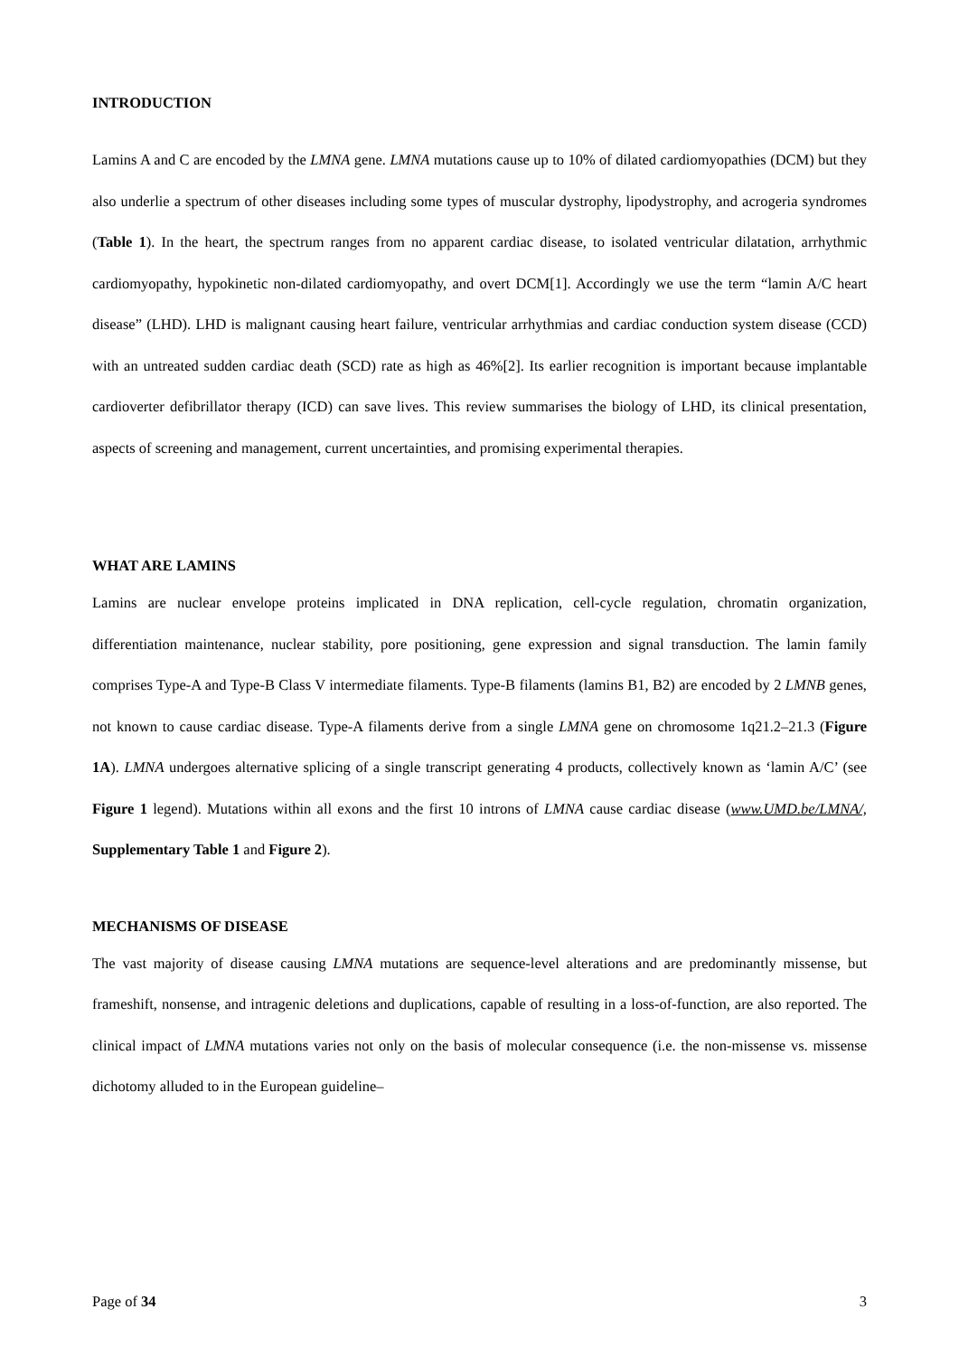INTRODUCTION
Lamins A and C are encoded by the LMNA gene. LMNA mutations cause up to 10% of dilated cardiomyopathies (DCM) but they also underlie a spectrum of other diseases including some types of muscular dystrophy, lipodystrophy, and acrogeria syndromes (Table 1). In the heart, the spectrum ranges from no apparent cardiac disease, to isolated ventricular dilatation, arrhythmic cardiomyopathy, hypokinetic non-dilated cardiomyopathy, and overt DCM[1]. Accordingly we use the term “lamin A/C heart disease” (LHD). LHD is malignant causing heart failure, ventricular arrhythmias and cardiac conduction system disease (CCD) with an untreated sudden cardiac death (SCD) rate as high as 46%[2]. Its earlier recognition is important because implantable cardioverter defibrillator therapy (ICD) can save lives. This review summarises the biology of LHD, its clinical presentation, aspects of screening and management, current uncertainties, and promising experimental therapies.
WHAT ARE LAMINS
Lamins are nuclear envelope proteins implicated in DNA replication, cell-cycle regulation, chromatin organization, differentiation maintenance, nuclear stability, pore positioning, gene expression and signal transduction. The lamin family comprises Type-A and Type-B Class V intermediate filaments. Type-B filaments (lamins B1, B2) are encoded by 2 LMNB genes, not known to cause cardiac disease. Type-A filaments derive from a single LMNA gene on chromosome 1q21.2–21.3 (Figure 1A). LMNA undergoes alternative splicing of a single transcript generating 4 products, collectively known as ‘lamin A/C’ (see Figure 1 legend). Mutations within all exons and the first 10 introns of LMNA cause cardiac disease (www.UMD.be/LMNA/, Supplementary Table 1 and Figure 2).
MECHANISMS OF DISEASE
The vast majority of disease causing LMNA mutations are sequence-level alterations and are predominantly missense, but frameshift, nonsense, and intragenic deletions and duplications, capable of resulting in a loss-of-function, are also reported. The clinical impact of LMNA mutations varies not only on the basis of molecular consequence (i.e. the non-missense vs. missense dichotomy alluded to in the European guideline–
Page of 34 3